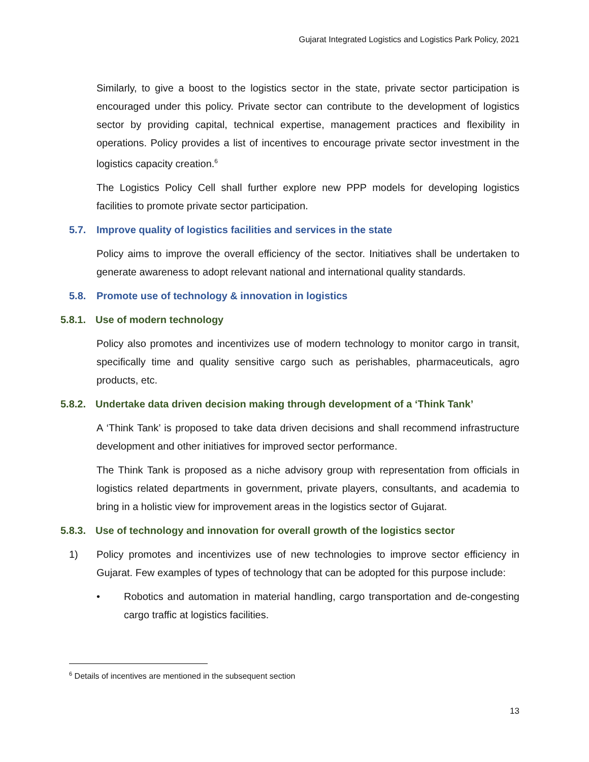Gujarat Integrated Logistics and Logistics Park Policy, 2021
Similarly, to give a boost to the logistics sector in the state, private sector participation is encouraged under this policy. Private sector can contribute to the development of logistics sector by providing capital, technical expertise, management practices and flexibility in operations. Policy provides a list of incentives to encourage private sector investment in the logistics capacity creation.<sup>6</sup>
The Logistics Policy Cell shall further explore new PPP models for developing logistics facilities to promote private sector participation.
5.7. Improve quality of logistics facilities and services in the state
Policy aims to improve the overall efficiency of the sector. Initiatives shall be undertaken to generate awareness to adopt relevant national and international quality standards.
5.8. Promote use of technology & innovation in logistics
5.8.1. Use of modern technology
Policy also promotes and incentivizes use of modern technology to monitor cargo in transit, specifically time and quality sensitive cargo such as perishables, pharmaceuticals, agro products, etc.
5.8.2. Undertake data driven decision making through development of a ‘Think Tank’
A ‘Think Tank’ is proposed to take data driven decisions and shall recommend infrastructure development and other initiatives for improved sector performance.
The Think Tank is proposed as a niche advisory group with representation from officials in logistics related departments in government, private players, consultants, and academia to bring in a holistic view for improvement areas in the logistics sector of Gujarat.
5.8.3. Use of technology and innovation for overall growth of the logistics sector
1) Policy promotes and incentivizes use of new technologies to improve sector efficiency in Gujarat. Few examples of types of technology that can be adopted for this purpose include:
• Robotics and automation in material handling, cargo transportation and de-congesting cargo traffic at logistics facilities.
<sup>6</sup> Details of incentives are mentioned in the subsequent section
13